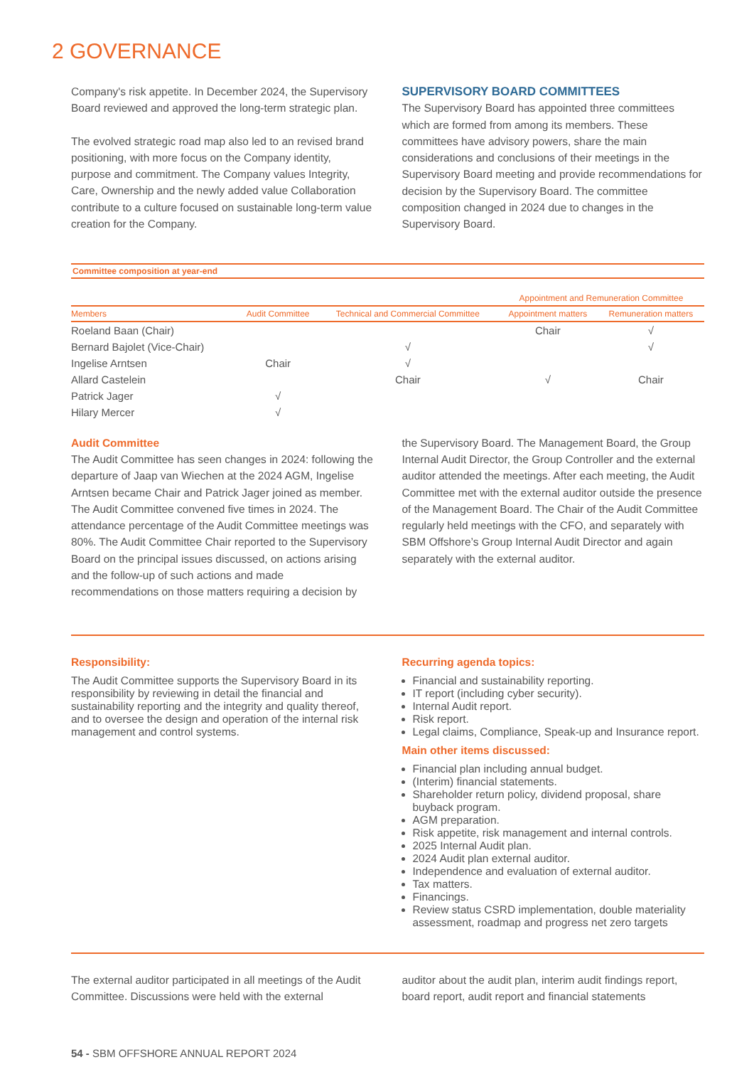2 GOVERNANCE
Company's risk appetite. In December 2024, the Supervisory Board reviewed and approved the long-term strategic plan.
The evolved strategic road map also led to an revised brand positioning, with more focus on the Company identity, purpose and commitment. The Company values Integrity, Care, Ownership and the newly added value Collaboration contribute to a culture focused on sustainable long-term value creation for the Company.
SUPERVISORY BOARD COMMITTEES
The Supervisory Board has appointed three committees which are formed from among its members. These committees have advisory powers, share the main considerations and conclusions of their meetings in the Supervisory Board meeting and provide recommendations for decision by the Supervisory Board. The committee composition changed in 2024 due to changes in the Supervisory Board.
| Committee composition at year-end | | | | |
| | | | Appointment and Remuneration Committee | |
| Members | Audit Committee | Technical and Commercial Committee | Appointment matters | Remuneration matters |
| Roeland Baan (Chair) | | | Chair | √ |
| Bernard Bajolet (Vice-Chair) | | √ | | √ |
| Ingelise Arntsen | Chair | √ | | |
| Allard Castelein | | Chair | √ | Chair |
| Patrick Jager | √ | | | |
| Hilary Mercer | √ | | | |
Audit Committee
The Audit Committee has seen changes in 2024: following the departure of Jaap van Wiechen at the 2024 AGM, Ingelise Arntsen became Chair and Patrick Jager joined as member. The Audit Committee convened five times in 2024. The attendance percentage of the Audit Committee meetings was 80%. The Audit Committee Chair reported to the Supervisory Board on the principal issues discussed, on actions arising and the follow-up of such actions and made recommendations on those matters requiring a decision by
the Supervisory Board. The Management Board, the Group Internal Audit Director, the Group Controller and the external auditor attended the meetings. After each meeting, the Audit Committee met with the external auditor outside the presence of the Management Board. The Chair of the Audit Committee regularly held meetings with the CFO, and separately with SBM Offshore’s Group Internal Audit Director and again separately with the external auditor.
Responsibility:
The Audit Committee supports the Supervisory Board in its responsibility by reviewing in detail the financial and sustainability reporting and the integrity and quality thereof, and to oversee the design and operation of the internal risk management and control systems.
Recurring agenda topics:
Financial and sustainability reporting.
IT report (including cyber security).
Internal Audit report.
Risk report.
Legal claims, Compliance, Speak-up and Insurance report.
Main other items discussed:
Financial plan including annual budget.
(Interim) financial statements.
Shareholder return policy, dividend proposal, share buyback program.
AGM preparation.
Risk appetite, risk management and internal controls.
2025 Internal Audit plan.
2024 Audit plan external auditor.
Independence and evaluation of external auditor.
Tax matters.
Financings.
Review status CSRD implementation, double materiality assessment, roadmap and progress net zero targets
The external auditor participated in all meetings of the Audit Committee. Discussions were held with the external
auditor about the audit plan, interim audit findings report, board report, audit report and financial statements
54 - SBM OFFSHORE ANNUAL REPORT 2024